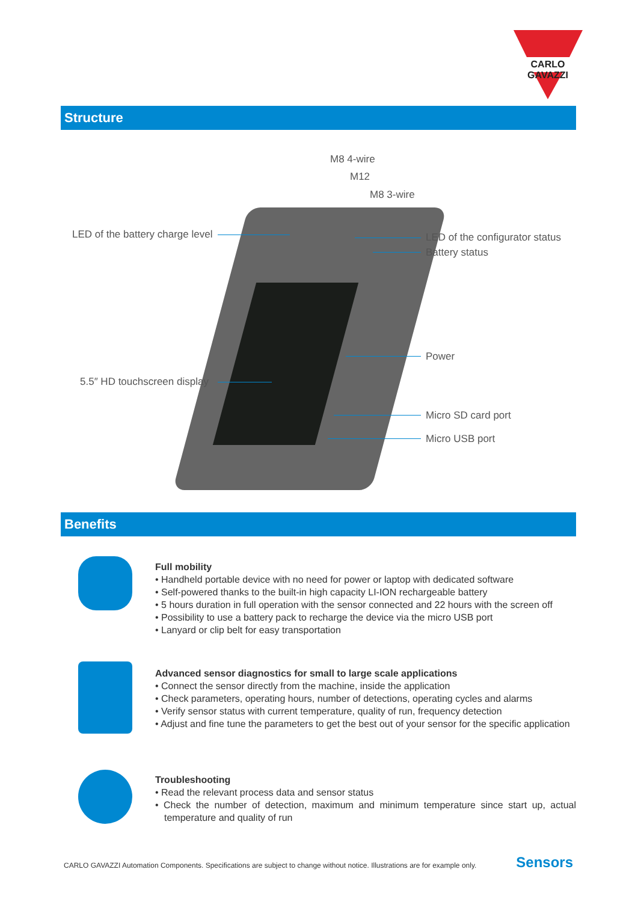CARLO GAVAZZI
Structure
M8 4-wire
M12
M8 3-wire
LED of the battery charge level
LED of the configurator status
Battery status
Power
5.5″ HD touchscreen display
Micro SD card port
Micro USB port
Benefits
Full mobility
• Handheld portable device with no need for power or laptop with dedicated software
• Self-powered thanks to the built-in high capacity LI-ION rechargeable battery
• 5 hours duration in full operation with the sensor connected and 22 hours with the screen off
• Possibility to use a battery pack to recharge the device via the micro USB port
• Lanyard or clip belt for easy transportation
Advanced sensor diagnostics for small to large scale applications
• Connect the sensor directly from the machine, inside the application
• Check parameters, operating hours, number of detections, operating cycles and alarms
• Verify sensor status with current temperature, quality of run, frequency detection
• Adjust and fine tune the parameters to get the best out of your sensor for the specific application
Troubleshooting
• Read the relevant process data and sensor status
• Check the number of detection, maximum and minimum temperature since start up, actual temperature and quality of run
CARLO GAVAZZI Automation Components. Specifications are subject to change without notice. Illustrations are for example only.
Sensors